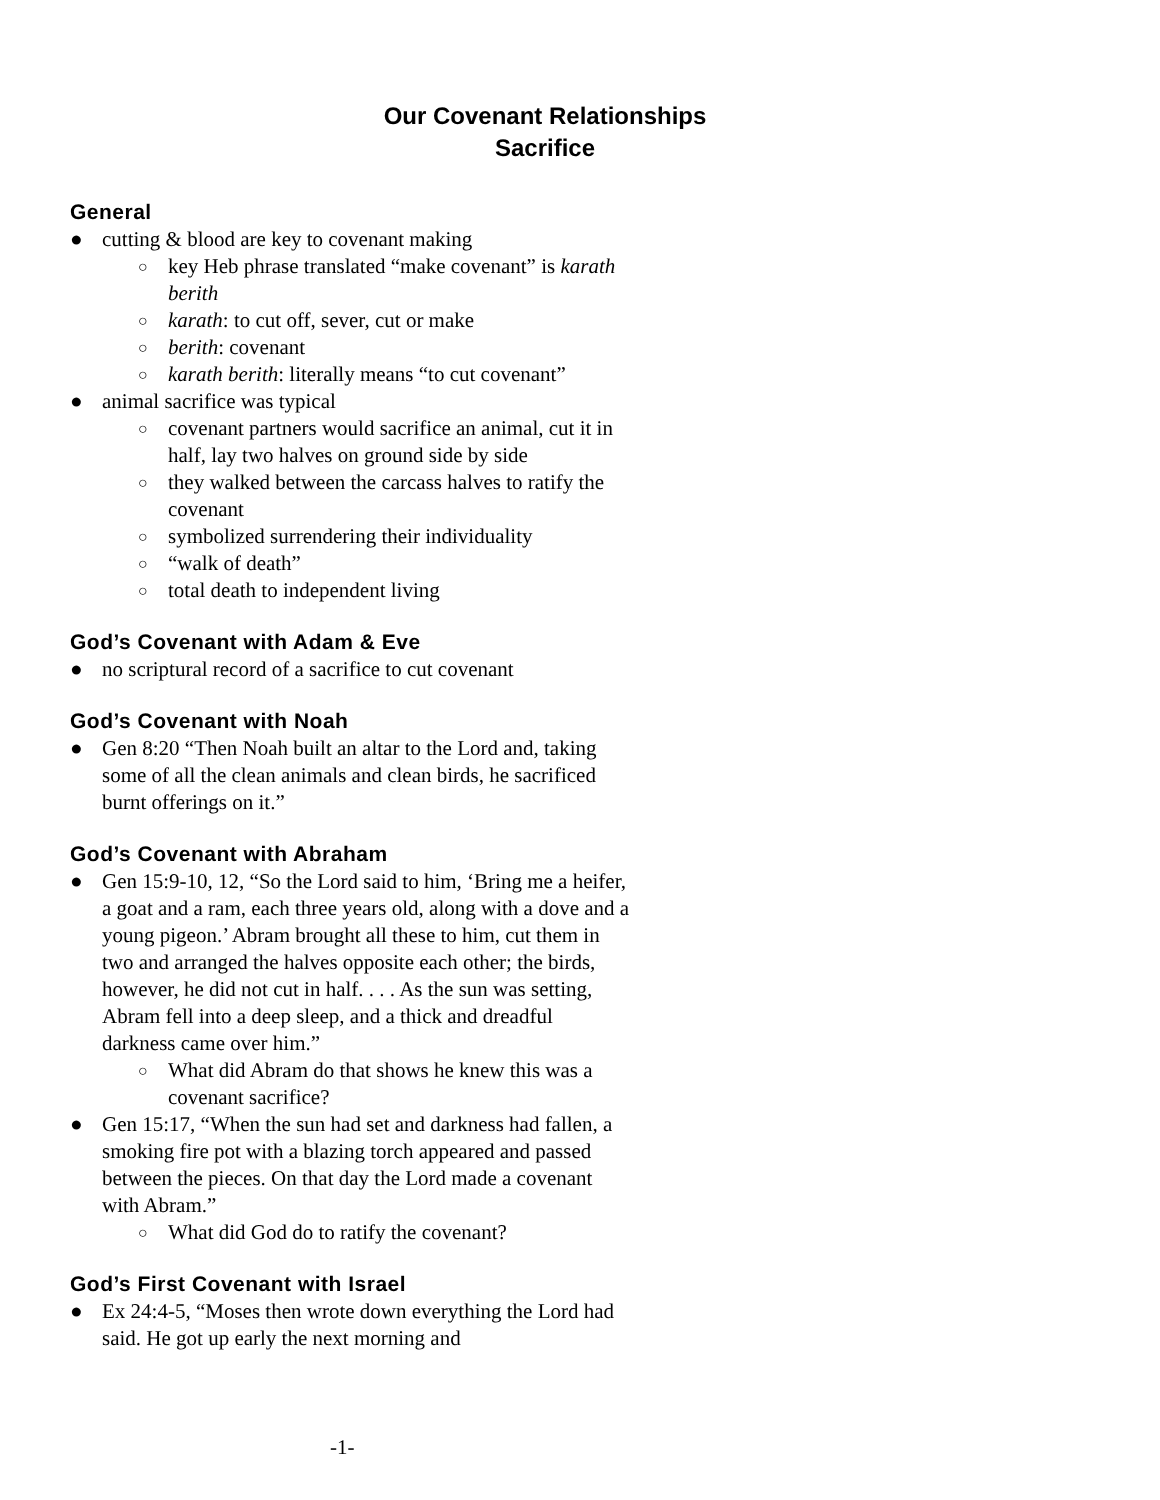Our Covenant Relationships
Sacrifice
General
● cutting & blood are key to covenant making
○ key Heb phrase translated “make covenant” is karath berith
○ karath: to cut off, sever, cut or make
○ berith: covenant
○ karath berith: literally means “to cut covenant”
● animal sacrifice was typical
○ covenant partners would sacrifice an animal, cut it in half, lay two halves on ground side by side
○ they walked between the carcass halves to ratify the covenant
○ symbolized surrendering their individuality
○ “walk of death”
○ total death to independent living
God’s Covenant with Adam & Eve
● no scriptural record of a sacrifice to cut covenant
God’s Covenant with Noah
● Gen 8:20 “Then Noah built an altar to the Lord and, taking some of all the clean animals and clean birds, he sacrificed burnt offerings on it.”
God’s Covenant with Abraham
● Gen 15:9-10, 12, “So the Lord said to him, ‘Bring me a heifer, a goat and a ram, each three years old, along with a dove and a young pigeon.’ Abram brought all these to him, cut them in two and arranged the halves opposite each other; the birds, however, he did not cut in half. . . . As the sun was setting, Abram fell into a deep sleep, and a thick and dreadful darkness came over him.”
○ What did Abram do that shows he knew this was a covenant sacrifice?
● Gen 15:17, “When the sun had set and darkness had fallen, a smoking fire pot with a blazing torch appeared and passed between the pieces. On that day the Lord made a covenant with Abram.”
○ What did God do to ratify the covenant?
God’s First Covenant with Israel
● Ex 24:4-5, “Moses then wrote down everything the Lord had said. He got up early the next morning and
-1-